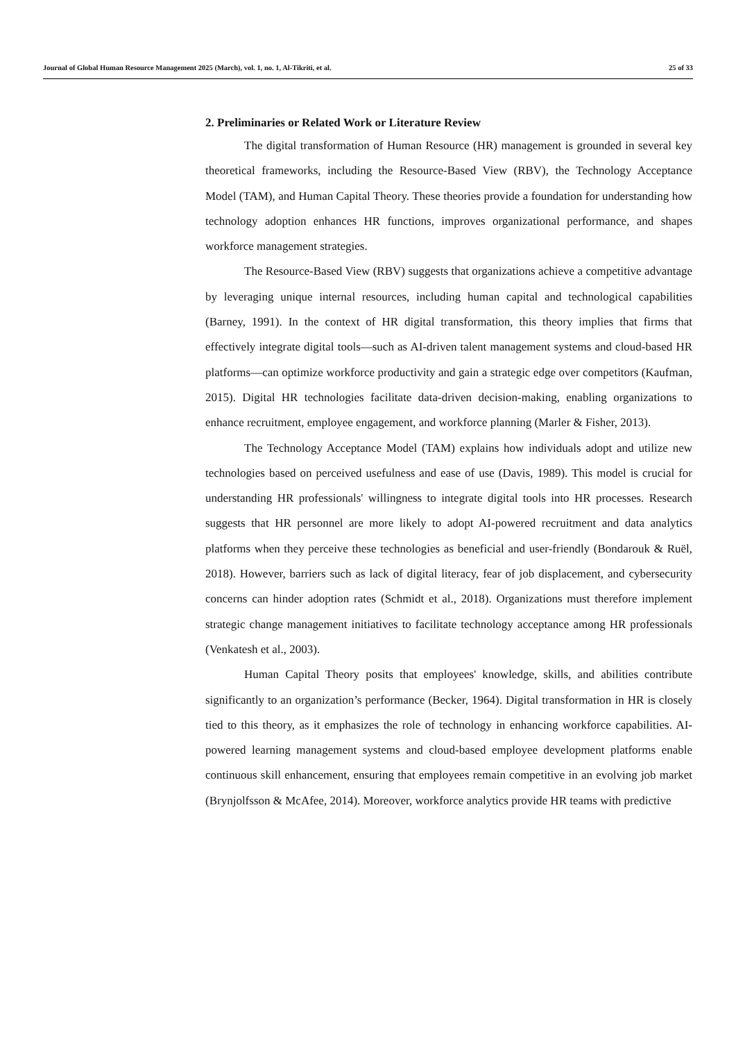Journal of Global Human Resource Management 2025 (March), vol. 1, no. 1, Al-Tikriti, et al. 25 of 33
2. Preliminaries or Related Work or Literature Review
The digital transformation of Human Resource (HR) management is grounded in several key theoretical frameworks, including the Resource-Based View (RBV), the Technology Acceptance Model (TAM), and Human Capital Theory. These theories provide a foundation for understanding how technology adoption enhances HR functions, improves organizational performance, and shapes workforce management strategies.
The Resource-Based View (RBV) suggests that organizations achieve a competitive advantage by leveraging unique internal resources, including human capital and technological capabilities (Barney, 1991). In the context of HR digital transformation, this theory implies that firms that effectively integrate digital tools—such as AI-driven talent management systems and cloud-based HR platforms—can optimize workforce productivity and gain a strategic edge over competitors (Kaufman, 2015). Digital HR technologies facilitate data-driven decision-making, enabling organizations to enhance recruitment, employee engagement, and workforce planning (Marler & Fisher, 2013).
The Technology Acceptance Model (TAM) explains how individuals adopt and utilize new technologies based on perceived usefulness and ease of use (Davis, 1989). This model is crucial for understanding HR professionals' willingness to integrate digital tools into HR processes. Research suggests that HR personnel are more likely to adopt AI-powered recruitment and data analytics platforms when they perceive these technologies as beneficial and user-friendly (Bondarouk & Ruël, 2018). However, barriers such as lack of digital literacy, fear of job displacement, and cybersecurity concerns can hinder adoption rates (Schmidt et al., 2018). Organizations must therefore implement strategic change management initiatives to facilitate technology acceptance among HR professionals (Venkatesh et al., 2003).
Human Capital Theory posits that employees' knowledge, skills, and abilities contribute significantly to an organization’s performance (Becker, 1964). Digital transformation in HR is closely tied to this theory, as it emphasizes the role of technology in enhancing workforce capabilities. AI-powered learning management systems and cloud-based employee development platforms enable continuous skill enhancement, ensuring that employees remain competitive in an evolving job market (Brynjolfsson & McAfee, 2014). Moreover, workforce analytics provide HR teams with predictive